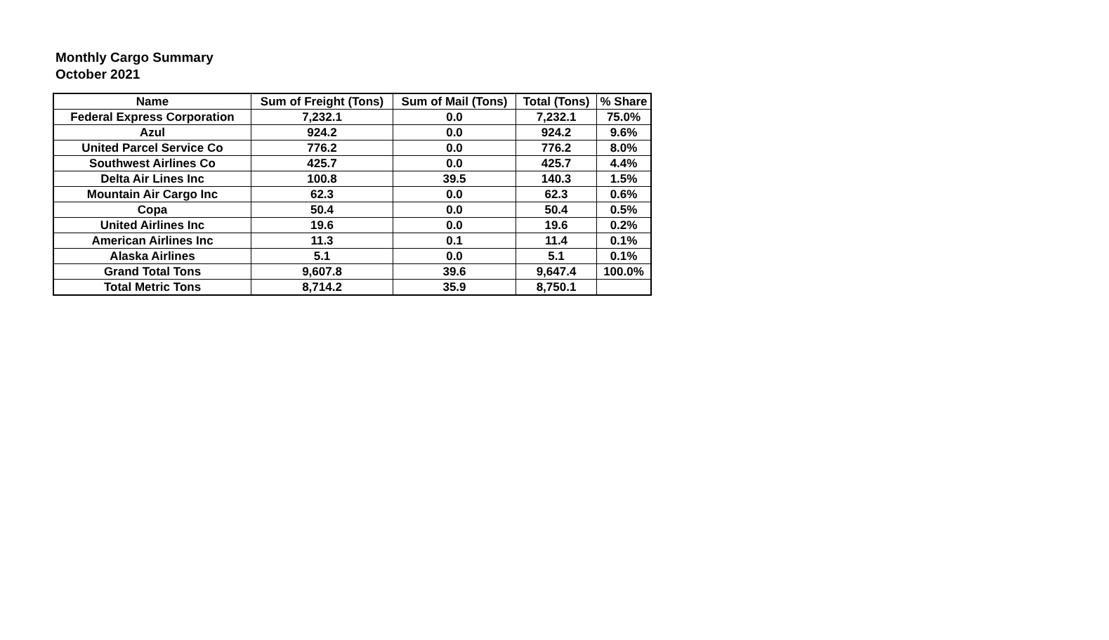Monthly Cargo Summary
October 2021
| Name | Sum of Freight (Tons) | Sum of Mail (Tons) | Total (Tons) | % Share |
| --- | --- | --- | --- | --- |
| Federal Express Corporation | 7,232.1 | 0.0 | 7,232.1 | 75.0% |
| Azul | 924.2 | 0.0 | 924.2 | 9.6% |
| United Parcel Service Co | 776.2 | 0.0 | 776.2 | 8.0% |
| Southwest Airlines Co | 425.7 | 0.0 | 425.7 | 4.4% |
| Delta Air Lines Inc | 100.8 | 39.5 | 140.3 | 1.5% |
| Mountain Air Cargo Inc | 62.3 | 0.0 | 62.3 | 0.6% |
| Copa | 50.4 | 0.0 | 50.4 | 0.5% |
| United Airlines Inc | 19.6 | 0.0 | 19.6 | 0.2% |
| American Airlines Inc | 11.3 | 0.1 | 11.4 | 0.1% |
| Alaska Airlines | 5.1 | 0.0 | 5.1 | 0.1% |
| Grand Total Tons | 9,607.8 | 39.6 | 9,647.4 | 100.0% |
| Total Metric Tons | 8,714.2 | 35.9 | 8,750.1 | |